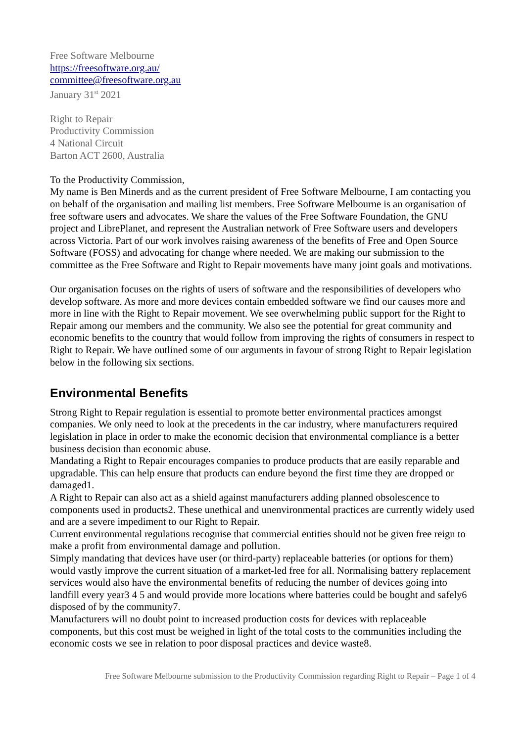Free Software Melbourne
https://freesoftware.org.au/
committee@freesoftware.org.au
January 31<sup>st</sup> 2021
Right to Repair
Productivity Commission
4 National Circuit
Barton ACT 2600, Australia
To the Productivity Commission,
My name is Ben Minerds and as the current president of Free Software Melbourne, I am contacting you on behalf of the organisation and mailing list members. Free Software Melbourne is an organisation of free software users and advocates. We share the values of the Free Software Foundation, the GNU project and LibrePlanet, and represent the Australian network of Free Software users and developers across Victoria. Part of our work involves raising awareness of the benefits of Free and Open Source Software (FOSS) and advocating for change where needed. We are making our submission to the committee as the Free Software and Right to Repair movements have many joint goals and motivations.
Our organisation focuses on the rights of users of software and the responsibilities of developers who develop software. As more and more devices contain embedded software we find our causes more and more in line with the Right to Repair movement. We see overwhelming public support for the Right to Repair among our members and the community. We also see the potential for great community and economic benefits to the country that would follow from improving the rights of consumers in respect to Right to Repair. We have outlined some of our arguments in favour of strong Right to Repair legislation below in the following six sections.
Environmental Benefits
Strong Right to Repair regulation is essential to promote better environmental practices amongst companies. We only need to look at the precedents in the car industry, where manufacturers required legislation in place in order to make the economic decision that environmental compliance is a better business decision than economic abuse.
Mandating a Right to Repair encourages companies to produce products that are easily reparable and upgradable. This can help ensure that products can endure beyond the first time they are dropped or damaged1.
A Right to Repair can also act as a shield against manufacturers adding planned obsolescence to components used in products2. These unethical and unenvironmental practices are currently widely used and are a severe impediment to our Right to Repair.
Current environmental regulations recognise that commercial entities should not be given free reign to make a profit from environmental damage and pollution.
Simply mandating that devices have user (or third-party) replaceable batteries (or options for them) would vastly improve the current situation of a market-led free for all. Normalising battery replacement services would also have the environmental benefits of reducing the number of devices going into landfill every year3 4 5 and would provide more locations where batteries could be bought and safely6 disposed of by the community7.
Manufacturers will no doubt point to increased production costs for devices with replaceable components, but this cost must be weighed in light of the total costs to the communities including the economic costs we see in relation to poor disposal practices and device waste8.
Free Software Melbourne submission to the Productivity Commission regarding Right to Repair – Page 1 of 4